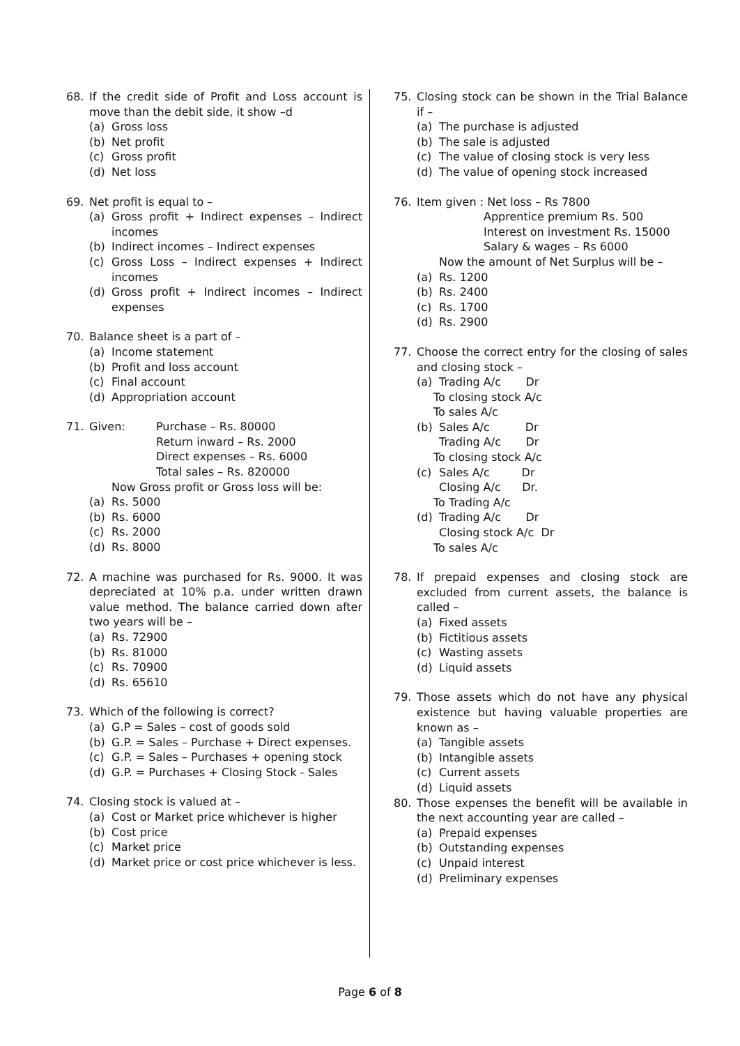68. If the credit side of Profit and Loss account is move than the debit side, it show –d
(a) Gross loss
(b) Net profit
(c) Gross profit
(d) Net loss
69. Net profit is equal to –
(a) Gross profit + Indirect expenses – Indirect incomes
(b) Indirect incomes – Indirect expenses
(c) Gross Loss – Indirect expenses + Indirect incomes
(d) Gross profit + Indirect incomes – Indirect expenses
70. Balance sheet is a part of –
(a) Income statement
(b) Profit and loss account
(c) Final account
(d) Appropriation account
71. Given: Purchase – Rs. 80000
Return inward – Rs. 2000
Direct expenses – Rs. 6000
Total sales – Rs. 820000
Now Gross profit or Gross loss will be:
(a) Rs. 5000
(b) Rs. 6000
(c) Rs. 2000
(d) Rs. 8000
72. A machine was purchased for Rs. 9000. It was depreciated at 10% p.a. under written drawn value method. The balance carried down after two years will be –
(a) Rs. 72900
(b) Rs. 81000
(c) Rs. 70900
(d) Rs. 65610
73. Which of the following is correct?
(a) G.P = Sales – cost of goods sold
(b) G.P. = Sales – Purchase + Direct expenses.
(c) G.P. = Sales – Purchases + opening stock
(d) G.P. = Purchases + Closing Stock - Sales
74. Closing stock is valued at –
(a) Cost or Market price whichever is higher
(b) Cost price
(c) Market price
(d) Market price or cost price whichever is less.
75. Closing stock can be shown in the Trial Balance if –
(a) The purchase is adjusted
(b) The sale is adjusted
(c) The value of closing stock is very less
(d) The value of opening stock increased
76. Item given : Net loss – Rs 7800
Apprentice premium Rs. 500
Interest on investment Rs. 15000
Salary & wages – Rs 6000
Now the amount of Net Surplus will be –
(a) Rs. 1200
(b) Rs. 2400
(c) Rs. 1700
(d) Rs. 2900
77. Choose the correct entry for the closing of sales and closing stock –
(a) Trading A/c Dr
To closing stock A/c
To sales A/c
(b) Sales A/c Dr
Trading A/c Dr
To closing stock A/c
(c) Sales A/c Dr
Closing A/c Dr.
To Trading A/c
(d) Trading A/c Dr
Closing stock A/c Dr
To sales A/c
78. If prepaid expenses and closing stock are excluded from current assets, the balance is called –
(a) Fixed assets
(b) Fictitious assets
(c) Wasting assets
(d) Liquid assets
79. Those assets which do not have any physical existence but having valuable properties are known as –
(a) Tangible assets
(b) Intangible assets
(c) Current assets
(d) Liquid assets
80. Those expenses the benefit will be available in the next accounting year are called –
(a) Prepaid expenses
(b) Outstanding expenses
(c) Unpaid interest
(d) Preliminary expenses
Page 6 of 8